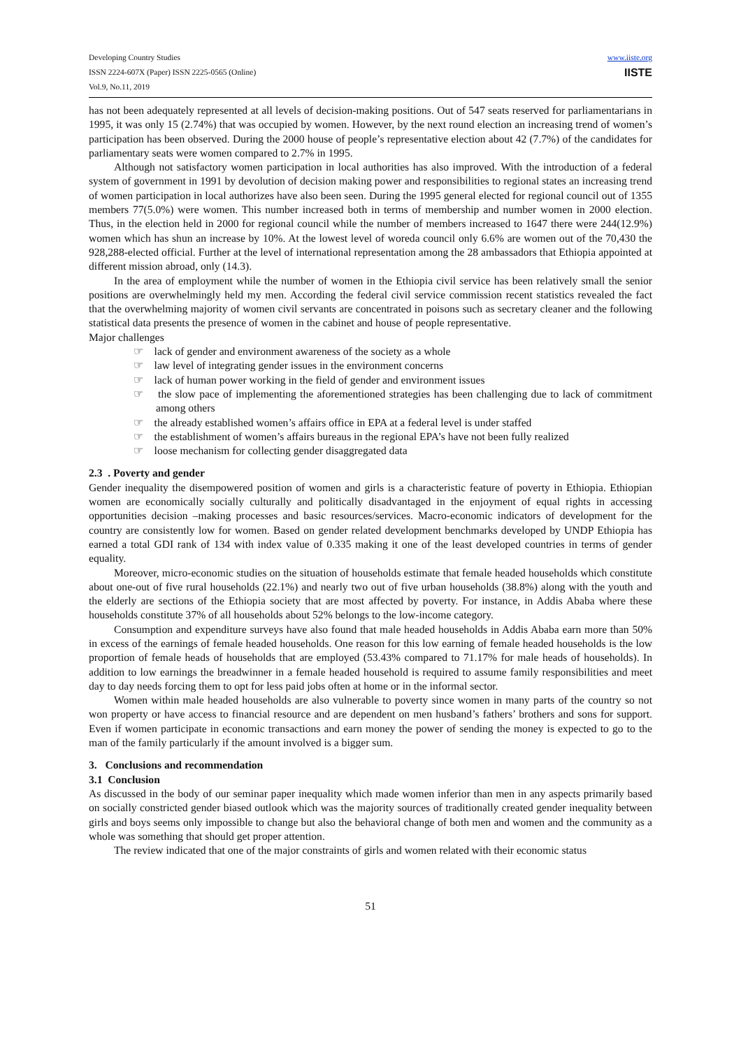Developing Country Studies
ISSN 2224-607X (Paper) ISSN 2225-0565 (Online)
Vol.9, No.11, 2019
www.iiste.org
IISTE
has not been adequately represented at all levels of decision-making positions. Out of 547 seats reserved for parliamentarians in 1995, it was only 15 (2.74%) that was occupied by women. However, by the next round election an increasing trend of women’s participation has been observed. During the 2000 house of people’s representative election about 42 (7.7%) of the candidates for parliamentary seats were women compared to 2.7% in 1995.
Although not satisfactory women participation in local authorities has also improved. With the introduction of a federal system of government in 1991 by devolution of decision making power and responsibilities to regional states an increasing trend of women participation in local authorizes have also been seen. During the 1995 general elected for regional council out of 1355 members 77(5.0%) were women. This number increased both in terms of membership and number women in 2000 election. Thus, in the election held in 2000 for regional council while the number of members increased to 1647 there were 244(12.9%) women which has shun an increase by 10%. At the lowest level of woreda council only 6.6% are women out of the 70,430 the 928,288-elected official. Further at the level of international representation among the 28 ambassadors that Ethiopia appointed at different mission abroad, only (14.3).
In the area of employment while the number of women in the Ethiopia civil service has been relatively small the senior positions are overwhelmingly held my men. According the federal civil service commission recent statistics revealed the fact that the overwhelming majority of women civil servants are concentrated in poisons such as secretary cleaner and the following statistical data presents the presence of women in the cabinet and house of people representative.
Major challenges
☞ lack of gender and environment awareness of the society as a whole
☞ law level of integrating gender issues in the environment concerns
☞ lack of human power working in the field of gender and environment issues
☞ the slow pace of implementing the aforementioned strategies has been challenging due to lack of commitment among others
☞ the already established women’s affairs office in EPA at a federal level is under staffed
☞ the establishment of women’s affairs bureaus in the regional EPA’s have not been fully realized
☞ loose mechanism for collecting gender disaggregated data
2.3 . Poverty and gender
Gender inequality the disempowered position of women and girls is a characteristic feature of poverty in Ethiopia. Ethiopian women are economically socially culturally and politically disadvantaged in the enjoyment of equal rights in accessing opportunities decision –making processes and basic resources/services. Macro-economic indicators of development for the country are consistently low for women. Based on gender related development benchmarks developed by UNDP Ethiopia has earned a total GDI rank of 134 with index value of 0.335 making it one of the least developed countries in terms of gender equality.
Moreover, micro-economic studies on the situation of households estimate that female headed households which constitute about one-out of five rural households (22.1%) and nearly two out of five urban households (38.8%) along with the youth and the elderly are sections of the Ethiopia society that are most affected by poverty. For instance, in Addis Ababa where these households constitute 37% of all households about 52% belongs to the low-income category.
Consumption and expenditure surveys have also found that male headed households in Addis Ababa earn more than 50% in excess of the earnings of female headed households. One reason for this low earning of female headed households is the low proportion of female heads of households that are employed (53.43% compared to 71.17% for male heads of households). In addition to low earnings the breadwinner in a female headed household is required to assume family responsibilities and meet day to day needs forcing them to opt for less paid jobs often at home or in the informal sector.
Women within male headed households are also vulnerable to poverty since women in many parts of the country so not won property or have access to financial resource and are dependent on men husband’s fathers’ brothers and sons for support. Even if women participate in economic transactions and earn money the power of sending the money is expected to go to the man of the family particularly if the amount involved is a bigger sum.
3. Conclusions and recommendation
3.1 Conclusion
As discussed in the body of our seminar paper inequality which made women inferior than men in any aspects primarily based on socially constricted gender biased outlook which was the majority sources of traditionally created gender inequality between girls and boys seems only impossible to change but also the behavioral change of both men and women and the community as a whole was something that should get proper attention.
The review indicated that one of the major constraints of girls and women related with their economic status
51